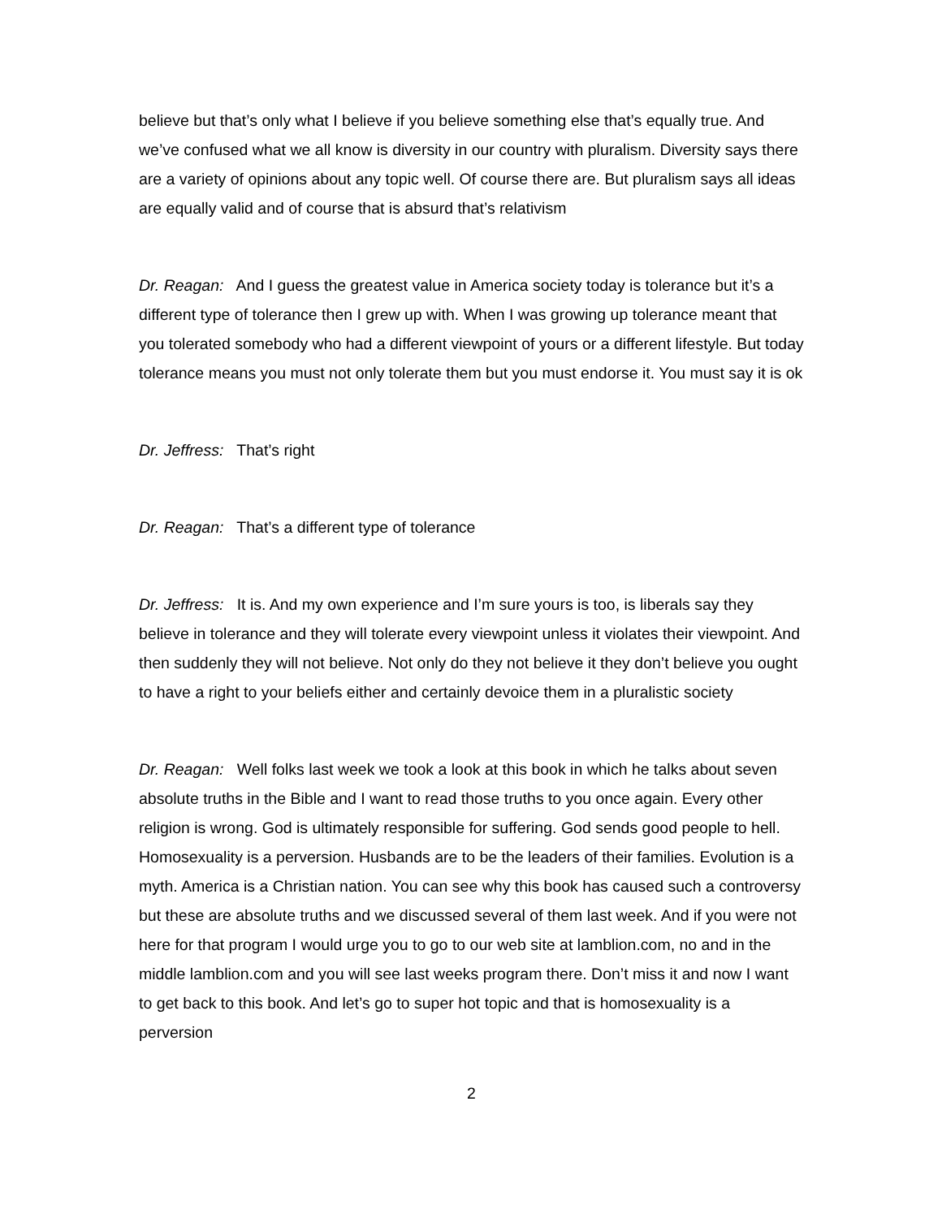believe but that’s only what I believe if you believe something else that’s equally true. And we’ve confused what we all know is diversity in our country with pluralism. Diversity says there are a variety of opinions about any topic well. Of course there are. But pluralism says all ideas are equally valid and of course that is absurd that’s relativism
Dr. Reagan: And I guess the greatest value in America society today is tolerance but it’s a different type of tolerance then I grew up with. When I was growing up tolerance meant that you tolerated somebody who had a different viewpoint of yours or a different lifestyle. But today tolerance means you must not only tolerate them but you must endorse it. You must say it is ok
Dr. Jeffress: That’s right
Dr. Reagan: That’s a different type of tolerance
Dr. Jeffress: It is. And my own experience and I’m sure yours is too, is liberals say they believe in tolerance and they will tolerate every viewpoint unless it violates their viewpoint. And then suddenly they will not believe. Not only do they not believe it they don’t believe you ought to have a right to your beliefs either and certainly devoice them in a pluralistic society
Dr. Reagan: Well folks last week we took a look at this book in which he talks about seven absolute truths in the Bible and I want to read those truths to you once again. Every other religion is wrong. God is ultimately responsible for suffering. God sends good people to hell. Homosexuality is a perversion. Husbands are to be the leaders of their families. Evolution is a myth. America is a Christian nation. You can see why this book has caused such a controversy but these are absolute truths and we discussed several of them last week. And if you were not here for that program I would urge you to go to our web site at lamblion.com, no and in the middle lamblion.com and you will see last weeks program there. Don’t miss it and now I want to get back to this book. And let’s go to super hot topic and that is homosexuality is a perversion
2